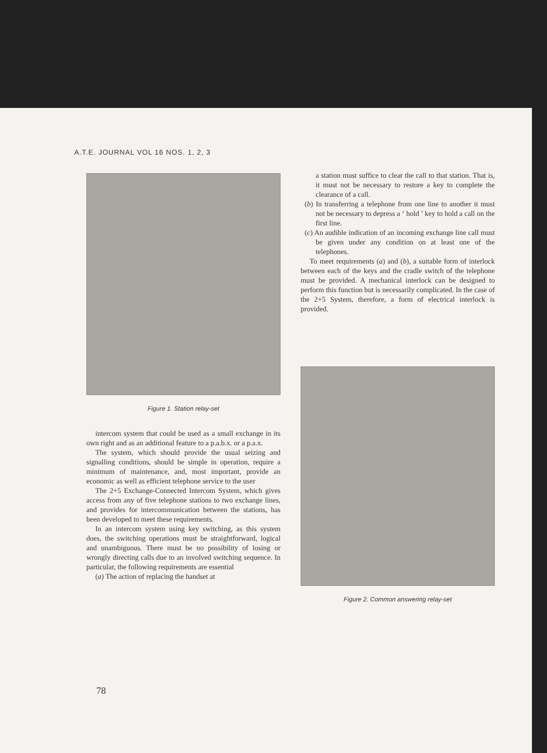A.T.E. JOURNAL VOL 16 NOS. 1, 2, 3
Figure 1. Station relay-set
intercom system that could be used as a small exchange in its own right and as an additional feature to a p.a.b.x. or a p.a.x.
The system, which should provide the usual seizing and signalling conditions, should be simple in operation, require a minimum of maintenance, and, most important, provide an economic as well as efficient telephone service to the user
The 2+5 Exchange-Connected Intercom System, which gives access from any of five telephone stations to two exchange lines, and provides for intercommunication between the stations, has been developed to meet these requirements.
In an intercom system using key switching, as this system does, the switching operations must be straightforward, logical and unambiguous. There must be no possibility of losing or wrongly directing calls due to an involved switching sequence. In particular, the following requirements are essential
(a) The action of replacing the handset at
a station must suffice to clear the call to that station. That is, it must not be necessary to restore a key to complete the clearance of a call.
(b) In transferring a telephone from one line to another it must not be necessary to depress a ‘ hold ’ key to hold a call on the first line.
(c) An audible indication of an incoming exchange line call must be given under any condition on at least one of the telephones.
To meet requirements (a) and (b), a suitable form of interlock between each of the keys and the cradle switch of the telephone must be provided. A mechanical interlock can be designed to perform this function but is necessarily complicated. In the case of the 2+5 System, therefore, a form of electrical interlock is provided.
Figure 2. Common answering relay-set
78